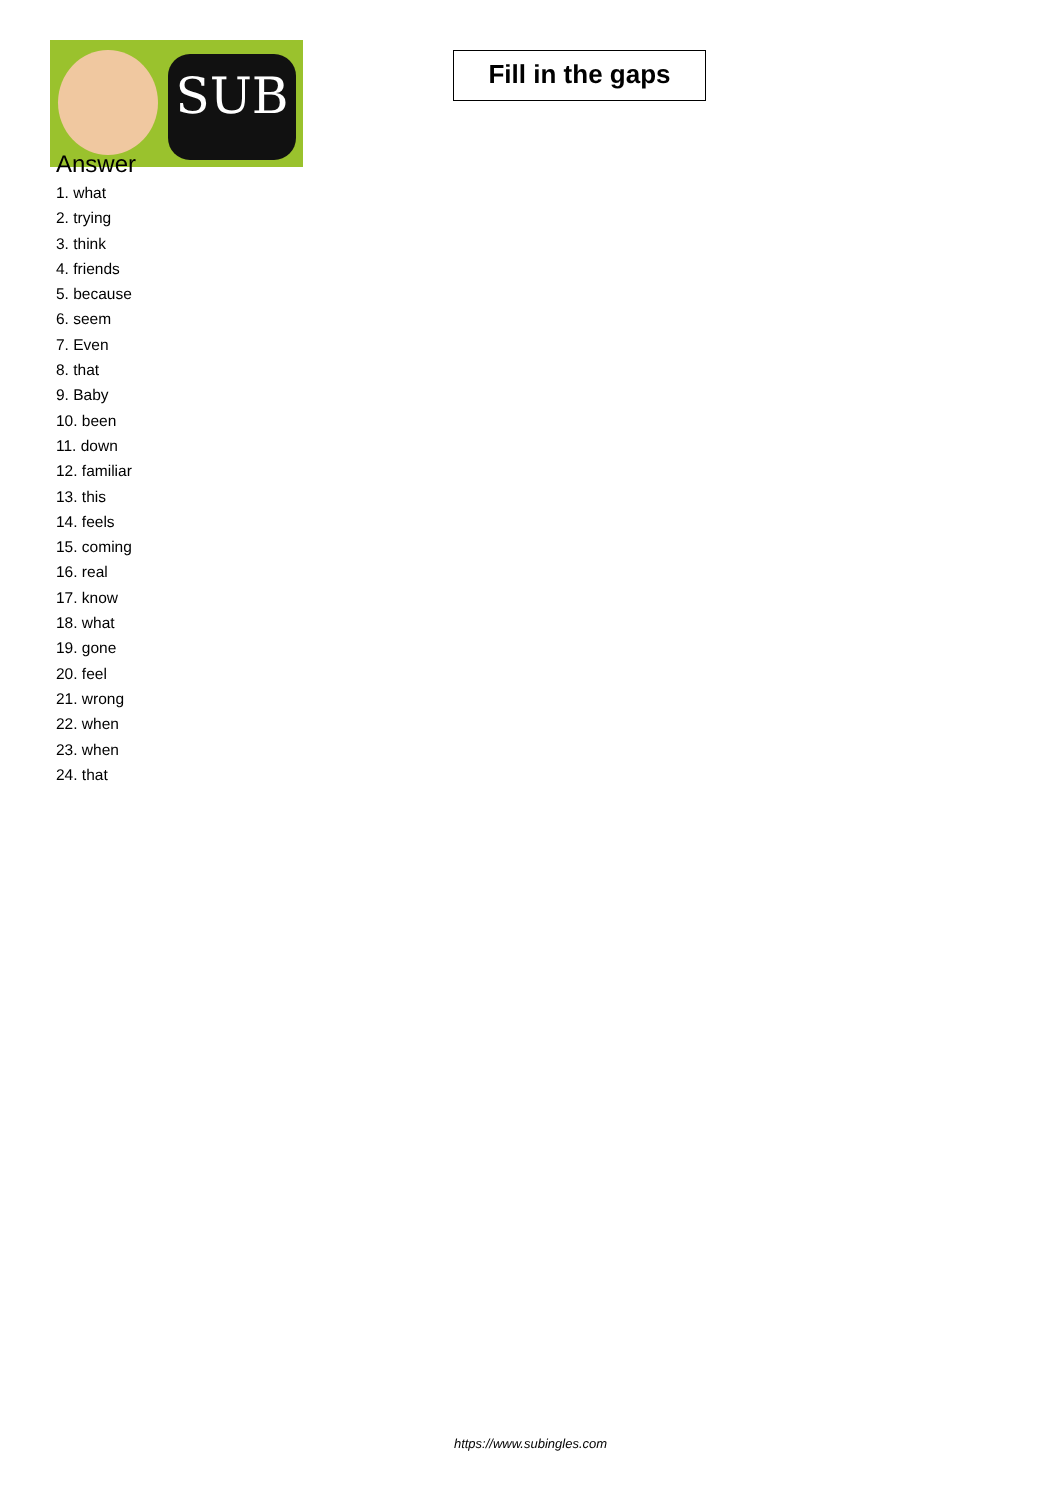SUB
Fill in the gaps
Answer
1. what
2. trying
3. think
4. friends
5. because
6. seem
7. Even
8. that
9. Baby
10. been
11. down
12. familiar
13. this
14. feels
15. coming
16. real
17. know
18. what
19. gone
20. feel
21. wrong
22. when
23. when
24. that
https://www.subingles.com